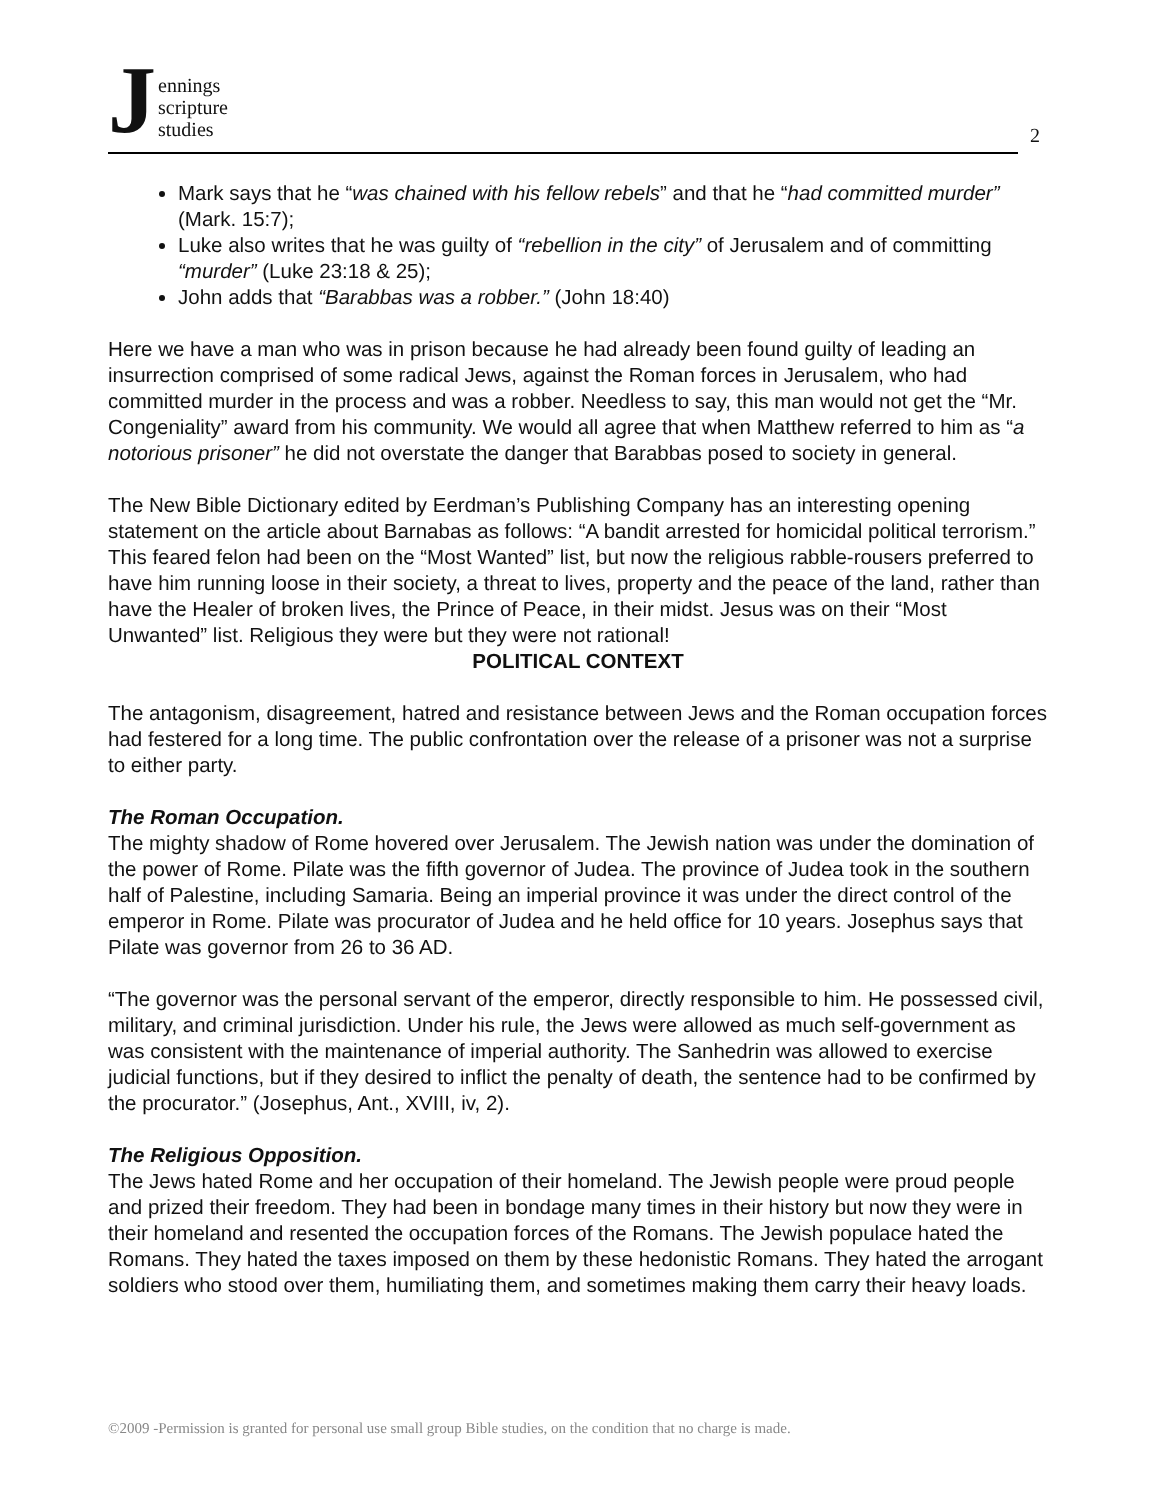Jennings
scripture
studies
2
Mark says that he “was chained with his fellow rebels” and that he “had committed murder” (Mark. 15:7);
Luke also writes that he was guilty of “rebellion in the city” of Jerusalem and of committing “murder” (Luke 23:18 & 25);
John adds that “Barabbas was a robber.” (John 18:40)
Here we have a man who was in prison because he had already been found guilty of leading an insurrection comprised of some radical Jews, against the Roman forces in Jerusalem, who had committed murder in the process and was a robber. Needless to say, this man would not get the “Mr. Congeniality” award from his community. We would all agree that when Matthew referred to him as “a notorious prisoner” he did not overstate the danger that Barabbas posed to society in general.
The New Bible Dictionary edited by Eerdman’s Publishing Company has an interesting opening statement on the article about Barnabas as follows: “A bandit arrested for homicidal political terrorism.” This feared felon had been on the “Most Wanted” list, but now the religious rabble-rousers preferred to have him running loose in their society, a threat to lives, property and the peace of the land, rather than have the Healer of broken lives, the Prince of Peace, in their midst. Jesus was on their “Most Unwanted” list. Religious they were but they were not rational!
POLITICAL CONTEXT
The antagonism, disagreement, hatred and resistance between Jews and the Roman occupation forces had festered for a long time. The public confrontation over the release of a prisoner was not a surprise to either party.
The Roman Occupation.
The mighty shadow of Rome hovered over Jerusalem. The Jewish nation was under the domination of the power of Rome. Pilate was the fifth governor of Judea. The province of Judea took in the southern half of Palestine, including Samaria. Being an imperial province it was under the direct control of the emperor in Rome. Pilate was procurator of Judea and he held office for 10 years. Josephus says that Pilate was governor from 26 to 36 AD.
“The governor was the personal servant of the emperor, directly responsible to him. He possessed civil, military, and criminal jurisdiction. Under his rule, the Jews were allowed as much self-government as was consistent with the maintenance of imperial authority. The Sanhedrin was allowed to exercise judicial functions, but if they desired to inflict the penalty of death, the sentence had to be confirmed by the procurator.” (Josephus, Ant., XVIII, iv, 2).
The Religious Opposition.
The Jews hated Rome and her occupation of their homeland. The Jewish people were proud people and prized their freedom. They had been in bondage many times in their history but now they were in their homeland and resented the occupation forces of the Romans. The Jewish populace hated the Romans. They hated the taxes imposed on them by these hedonistic Romans. They hated the arrogant soldiers who stood over them, humiliating them, and sometimes making them carry their heavy loads.
©2009 -Permission is granted for personal use small group Bible studies, on the condition that no charge is made.